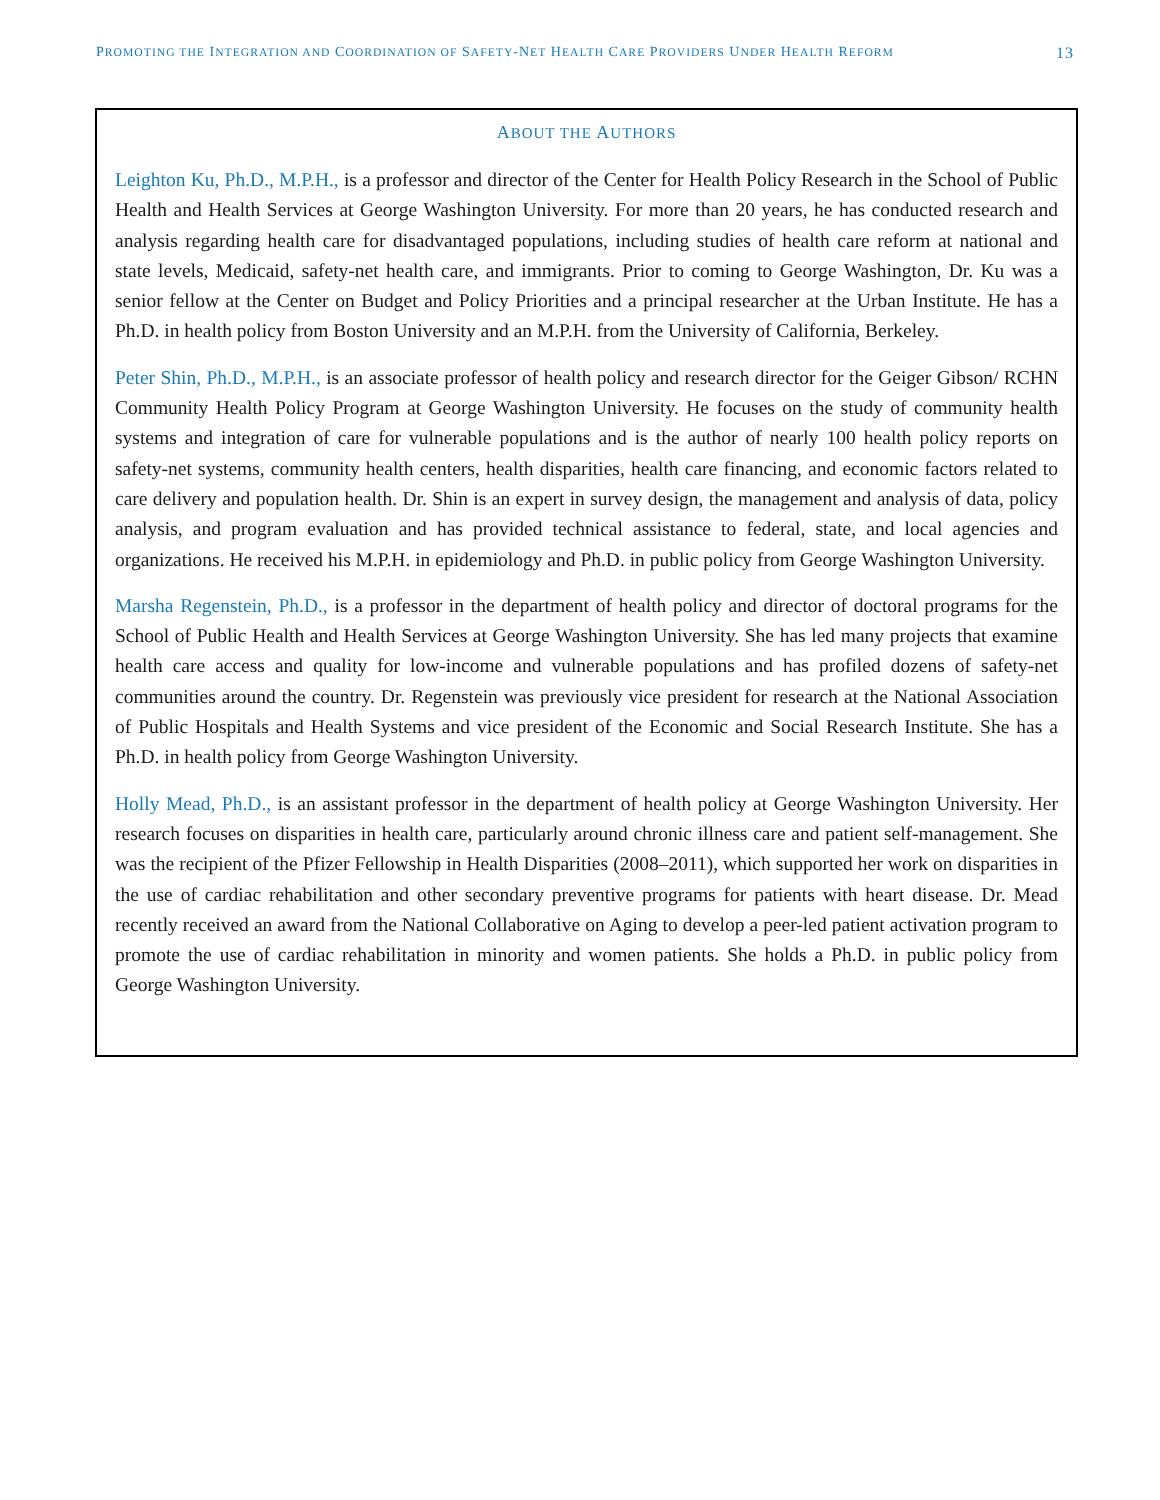PROMOTING THE INTEGRATION AND COORDINATION OF SAFETY-NET HEALTH CARE PROVIDERS UNDER HEALTH REFORM 13
ABOUT THE AUTHORS
Leighton Ku, Ph.D., M.P.H., is a professor and director of the Center for Health Policy Research in the School of Public Health and Health Services at George Washington University. For more than 20 years, he has conducted research and analysis regarding health care for disadvantaged populations, including studies of health care reform at national and state levels, Medicaid, safety-net health care, and immigrants. Prior to coming to George Washington, Dr. Ku was a senior fellow at the Center on Budget and Policy Priorities and a principal researcher at the Urban Institute. He has a Ph.D. in health policy from Boston University and an M.P.H. from the University of California, Berkeley.
Peter Shin, Ph.D., M.P.H., is an associate professor of health policy and research director for the Geiger Gibson/ RCHN Community Health Policy Program at George Washington University. He focuses on the study of community health systems and integration of care for vulnerable populations and is the author of nearly 100 health policy reports on safety-net systems, community health centers, health disparities, health care financing, and economic factors related to care delivery and population health. Dr. Shin is an expert in survey design, the management and analysis of data, policy analysis, and program evaluation and has provided technical assistance to federal, state, and local agencies and organizations. He received his M.P.H. in epidemiology and Ph.D. in public policy from George Washington University.
Marsha Regenstein, Ph.D., is a professor in the department of health policy and director of doctoral programs for the School of Public Health and Health Services at George Washington University. She has led many projects that examine health care access and quality for low-income and vulnerable populations and has profiled dozens of safety-net communities around the country. Dr. Regenstein was previously vice president for research at the National Association of Public Hospitals and Health Systems and vice president of the Economic and Social Research Institute. She has a Ph.D. in health policy from George Washington University.
Holly Mead, Ph.D., is an assistant professor in the department of health policy at George Washington University. Her research focuses on disparities in health care, particularly around chronic illness care and patient self-management. She was the recipient of the Pfizer Fellowship in Health Disparities (2008–2011), which supported her work on disparities in the use of cardiac rehabilitation and other secondary preventive programs for patients with heart disease. Dr. Mead recently received an award from the National Collaborative on Aging to develop a peer-led patient activation program to promote the use of cardiac rehabilitation in minority and women patients. She holds a Ph.D. in public policy from George Washington University.